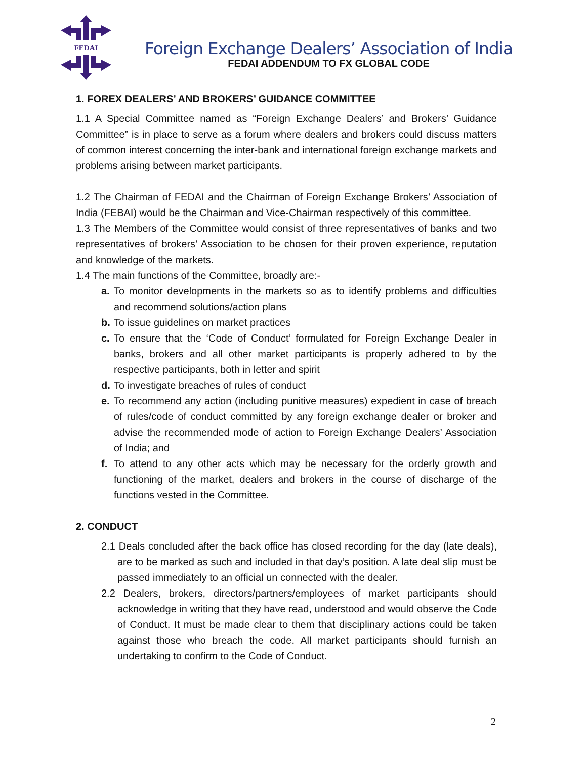FEDAI
Foreign Exchange Dealers’ Association of India
FEDAI ADDENDUM TO FX GLOBAL CODE
1. FOREX DEALERS’ AND BROKERS’ GUIDANCE COMMITTEE
1.1 A Special Committee named as “Foreign Exchange Dealers’ and Brokers’ Guidance Committee” is in place to serve as a forum where dealers and brokers could discuss matters of common interest concerning the inter-bank and international foreign exchange markets and problems arising between market participants.
1.2 The Chairman of FEDAI and the Chairman of Foreign Exchange Brokers’ Association of India (FEBAI) would be the Chairman and Vice-Chairman respectively of this committee.
1.3 The Members of the Committee would consist of three representatives of banks and two representatives of brokers’ Association to be chosen for their proven experience, reputation and knowledge of the markets.
1.4 The main functions of the Committee, broadly are:-
a. To monitor developments in the markets so as to identify problems and difficulties and recommend solutions/action plans
b. To issue guidelines on market practices
c. To ensure that the ‘Code of Conduct’ formulated for Foreign Exchange Dealer in banks, brokers and all other market participants is properly adhered to by the respective participants, both in letter and spirit
d. To investigate breaches of rules of conduct
e. To recommend any action (including punitive measures) expedient in case of breach of rules/code of conduct committed by any foreign exchange dealer or broker and advise the recommended mode of action to Foreign Exchange Dealers’ Association of India; and
f. To attend to any other acts which may be necessary for the orderly growth and functioning of the market, dealers and brokers in the course of discharge of the functions vested in the Committee.
2. CONDUCT
2.1 Deals concluded after the back office has closed recording for the day (late deals), are to be marked as such and included in that day’s position. A late deal slip must be passed immediately to an official un connected with the dealer.
2.2 Dealers, brokers, directors/partners/employees of market participants should acknowledge in writing that they have read, understood and would observe the Code of Conduct. It must be made clear to them that disciplinary actions could be taken against those who breach the code. All market participants should furnish an undertaking to confirm to the Code of Conduct.
2